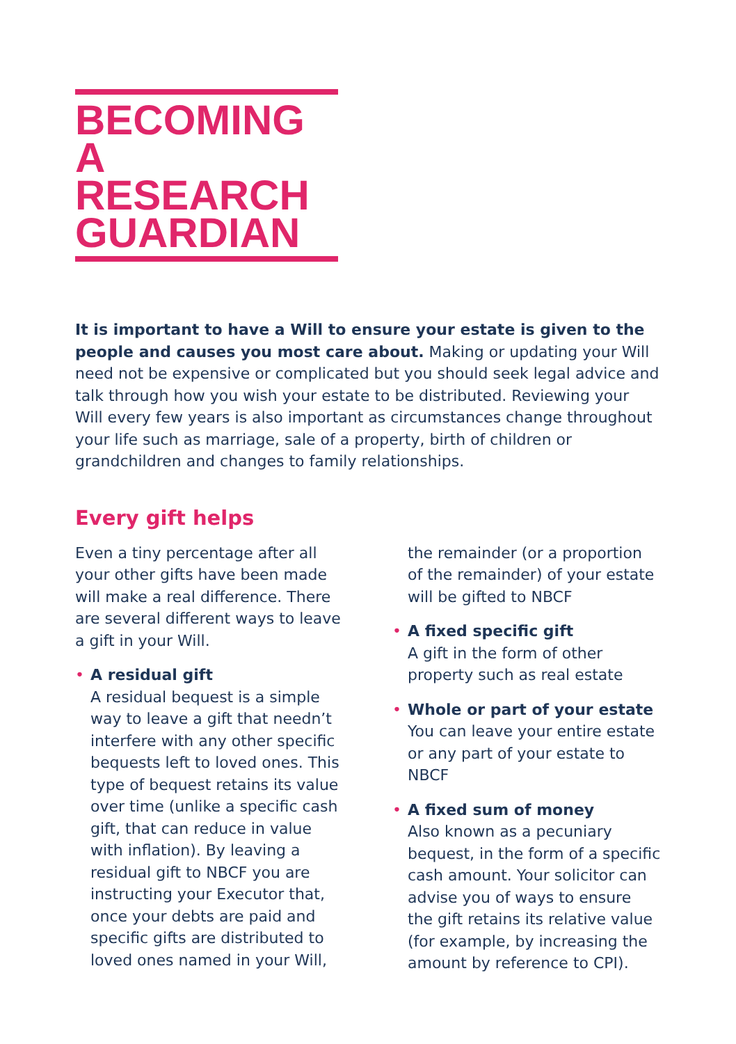BECOMING
A RESEARCH
GUARDIAN
It is important to have a Will to ensure your estate is given to the people and causes you most care about. Making or updating your Will need not be expensive or complicated but you should seek legal advice and talk through how you wish your estate to be distributed. Reviewing your Will every few years is also important as circumstances change throughout your life such as marriage, sale of a property, birth of children or grandchildren and changes to family relationships.
Every gift helps
Even a tiny percentage after all your other gifts have been made will make a real difference. There are several different ways to leave a gift in your Will.
• A residual gift
A residual bequest is a simple way to leave a gift that needn’t interfere with any other specific bequests left to loved ones. This type of bequest retains its value over time (unlike a specific cash gift, that can reduce in value with inflation). By leaving a residual gift to NBCF you are instructing your Executor that, once your debts are paid and specific gifts are distributed to loved ones named in your Will,
the remainder (or a proportion of the remainder) of your estate will be gifted to NBCF
• A fixed specific gift
A gift in the form of other property such as real estate
• Whole or part of your estate
You can leave your entire estate or any part of your estate to NBCF
• A fixed sum of money
Also known as a pecuniary bequest, in the form of a specific cash amount. Your solicitor can advise you of ways to ensure the gift retains its relative value (for example, by increasing the amount by reference to CPI).